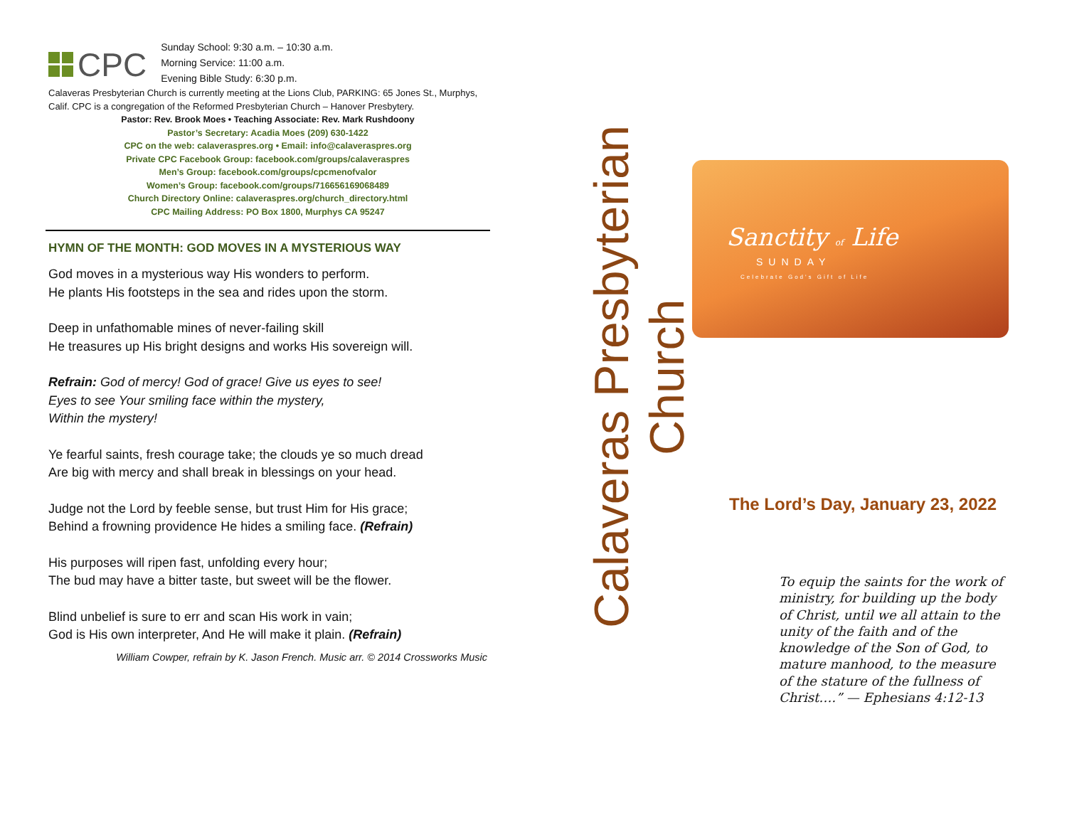CPC
Sunday School: 9:30 a.m. – 10:30 a.m.
Morning Service: 11:00 a.m.
Evening Bible Study: 6:30 p.m.
Calaveras Presbyterian Church is currently meeting at the Lions Club, PARKING: 65 Jones St., Murphys, Calif. CPC is a congregation of the Reformed Presbyterian Church – Hanover Presbytery.
Pastor: Rev. Brook Moes • Teaching Associate: Rev. Mark Rushdoony
Pastor’s Secretary: Acadia Moes (209) 630-1422
CPC on the web: calaveraspres.org • Email: info@calaveraspres.org
Private CPC Facebook Group: facebook.com/groups/calaveraspres
Men’s Group: facebook.com/groups/cpcmenofvalor
Women’s Group: facebook.com/groups/716656169068489
Church Directory Online: calaveraspres.org/church_directory.html
CPC Mailing Address: PO Box 1800, Murphys CA 95247
HYMN OF THE MONTH: GOD MOVES IN A MYSTERIOUS WAY
God moves in a mysterious way His wonders to perform.
He plants His footsteps in the sea and rides upon the storm.
Deep in unfathomable mines of never-failing skill
He treasures up His bright designs and works His sovereign will.
Refrain: God of mercy! God of grace! Give us eyes to see!
Eyes to see Your smiling face within the mystery,
Within the mystery!
Ye fearful saints, fresh courage take; the clouds ye so much dread
Are big with mercy and shall break in blessings on your head.
Judge not the Lord by feeble sense, but trust Him for His grace;
Behind a frowning providence He hides a smiling face. (Refrain)
His purposes will ripen fast, unfolding every hour;
The bud may have a bitter taste, but sweet will be the flower.
Blind unbelief is sure to err and scan His work in vain;
God is His own interpreter, And He will make it plain. (Refrain)
William Cowper, refrain by K. Jason French. Music arr. © 2014 Crossworks Music
Calaveras Presbyterian Church
Sanctity of Life
SUNDAY
Celebrate God's Gift of Life
The Lord’s Day, January 23, 2022
To equip the saints for the work of ministry, for building up the body of Christ, until we all attain to the unity of the faith and of the knowledge of the Son of God, to mature manhood, to the measure of the stature of the fullness of Christ….” — Ephesians 4:12-13